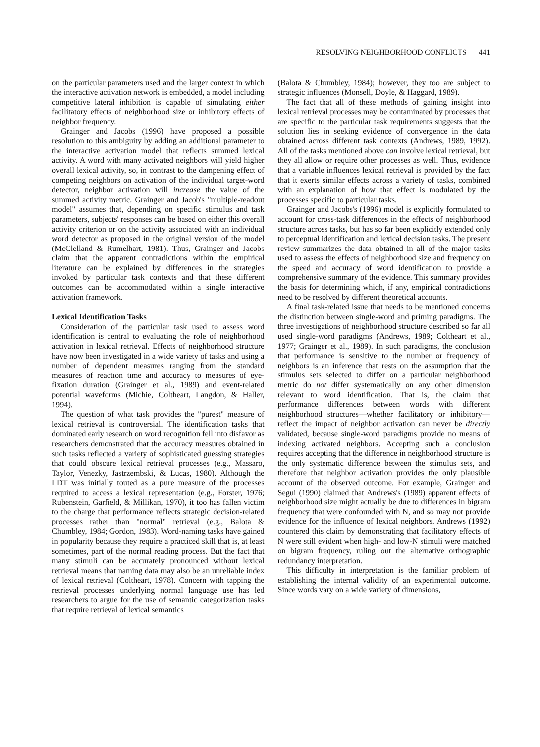RESOLVING NEIGHBORHOOD CONFLICTS 441
on the particular parameters used and the larger context in which the interactive activation network is embedded, a model including competitive lateral inhibition is capable of simulating either facilitatory effects of neighborhood size or inhibitory effects of neighbor frequency.
Grainger and Jacobs (1996) have proposed a possible resolution to this ambiguity by adding an additional parameter to the interactive activation model that reflects summed lexical activity. A word with many activated neighbors will yield higher overall lexical activity, so, in contrast to the dampening effect of competing neighbors on activation of the individual target-word detector, neighbor activation will increase the value of the summed activity metric. Grainger and Jacob's "multiple-readout model" assumes that, depending on specific stimulus and task parameters, subjects' responses can be based on either this overall activity criterion or on the activity associated with an individual word detector as proposed in the original version of the model (McClelland & Rumelhart, 1981). Thus, Grainger and Jacobs claim that the apparent contradictions within the empirical literature can be explained by differences in the strategies invoked by particular task contexts and that these different outcomes can be accommodated within a single interactive activation framework.
Lexical Identification Tasks
Consideration of the particular task used to assess word identification is central to evaluating the role of neighborhood activation in lexical retrieval. Effects of neighborhood structure have now been investigated in a wide variety of tasks and using a number of dependent measures ranging from the standard measures of reaction time and accuracy to measures of eye-fixation duration (Grainger et al., 1989) and event-related potential waveforms (Michie, Coltheart, Langdon, & Haller, 1994).
The question of what task provides the "purest" measure of lexical retrieval is controversial. The identification tasks that dominated early research on word recognition fell into disfavor as researchers demonstrated that the accuracy measures obtained in such tasks reflected a variety of sophisticated guessing strategies that could obscure lexical retrieval processes (e.g., Massaro, Taylor, Venezky, Jastrzembski, & Lucas, 1980). Although the LDT was initially touted as a pure measure of the processes required to access a lexical representation (e.g., Forster, 1976; Rubenstein, Garfield, & Millikan, 1970), it too has fallen victim to the charge that performance reflects strategic decision-related processes rather than "normal" retrieval (e.g., Balota & Chumbley, 1984; Gordon, 1983). Word-naming tasks have gained in popularity because they require a practiced skill that is, at least sometimes, part of the normal reading process. But the fact that many stimuli can be accurately pronounced without lexical retrieval means that naming data may also be an unreliable index of lexical retrieval (Coltheart, 1978). Concern with tapping the retrieval processes underlying normal language use has led researchers to argue for the use of semantic categorization tasks that require retrieval of lexical semantics
(Balota & Chumbley, 1984); however, they too are subject to strategic influences (Monsell, Doyle, & Haggard, 1989).
The fact that all of these methods of gaining insight into lexical retrieval processes may be contaminated by processes that are specific to the particular task requirements suggests that the solution lies in seeking evidence of convergence in the data obtained across different task contexts (Andrews, 1989, 1992). All of the tasks mentioned above can involve lexical retrieval, but they all allow or require other processes as well. Thus, evidence that a variable influences lexical retrieval is provided by the fact that it exerts similar effects across a variety of tasks, combined with an explanation of how that effect is modulated by the processes specific to particular tasks.
Grainger and Jacobs's (1996) model is explicitly formulated to account for cross-task differences in the effects of neighborhood structure across tasks, but has so far been explicitly extended only to perceptual identification and lexical decision tasks. The present review summarizes the data obtained in all of the major tasks used to assess the effects of neighborhood size and frequency on the speed and accuracy of word identification to provide a comprehensive summary of the evidence. This summary provides the basis for determining which, if any, empirical contradictions need to be resolved by different theoretical accounts.
A final task-related issue that needs to be mentioned concerns the distinction between single-word and priming paradigms. The three investigations of neighborhood structure described so far all used single-word paradigms (Andrews, 1989; Coltheart et al., 1977; Grainger et al., 1989). In such paradigms, the conclusion that performance is sensitive to the number or frequency of neighbors is an inference that rests on the assumption that the stimulus sets selected to differ on a particular neighborhood metric do not differ systematically on any other dimension relevant to word identification. That is, the claim that performance differences between words with different neighborhood structures—whether facilitatory or inhibitory—reflect the impact of neighbor activation can never be directly validated, because single-word paradigms provide no means of indexing activated neighbors. Accepting such a conclusion requires accepting that the difference in neighborhood structure is the only systematic difference between the stimulus sets, and therefore that neighbor activation provides the only plausible account of the observed outcome. For example, Grainger and Segui (1990) claimed that Andrews's (1989) apparent effects of neighborhood size might actually be due to differences in bigram frequency that were confounded with N, and so may not provide evidence for the influence of lexical neighbors. Andrews (1992) countered this claim by demonstrating that facilitatory effects of N were still evident when high- and low-N stimuli were matched on bigram frequency, ruling out the alternative orthographic redundancy interpretation.
This difficulty in interpretation is the familiar problem of establishing the internal validity of an experimental outcome. Since words vary on a wide variety of dimensions,